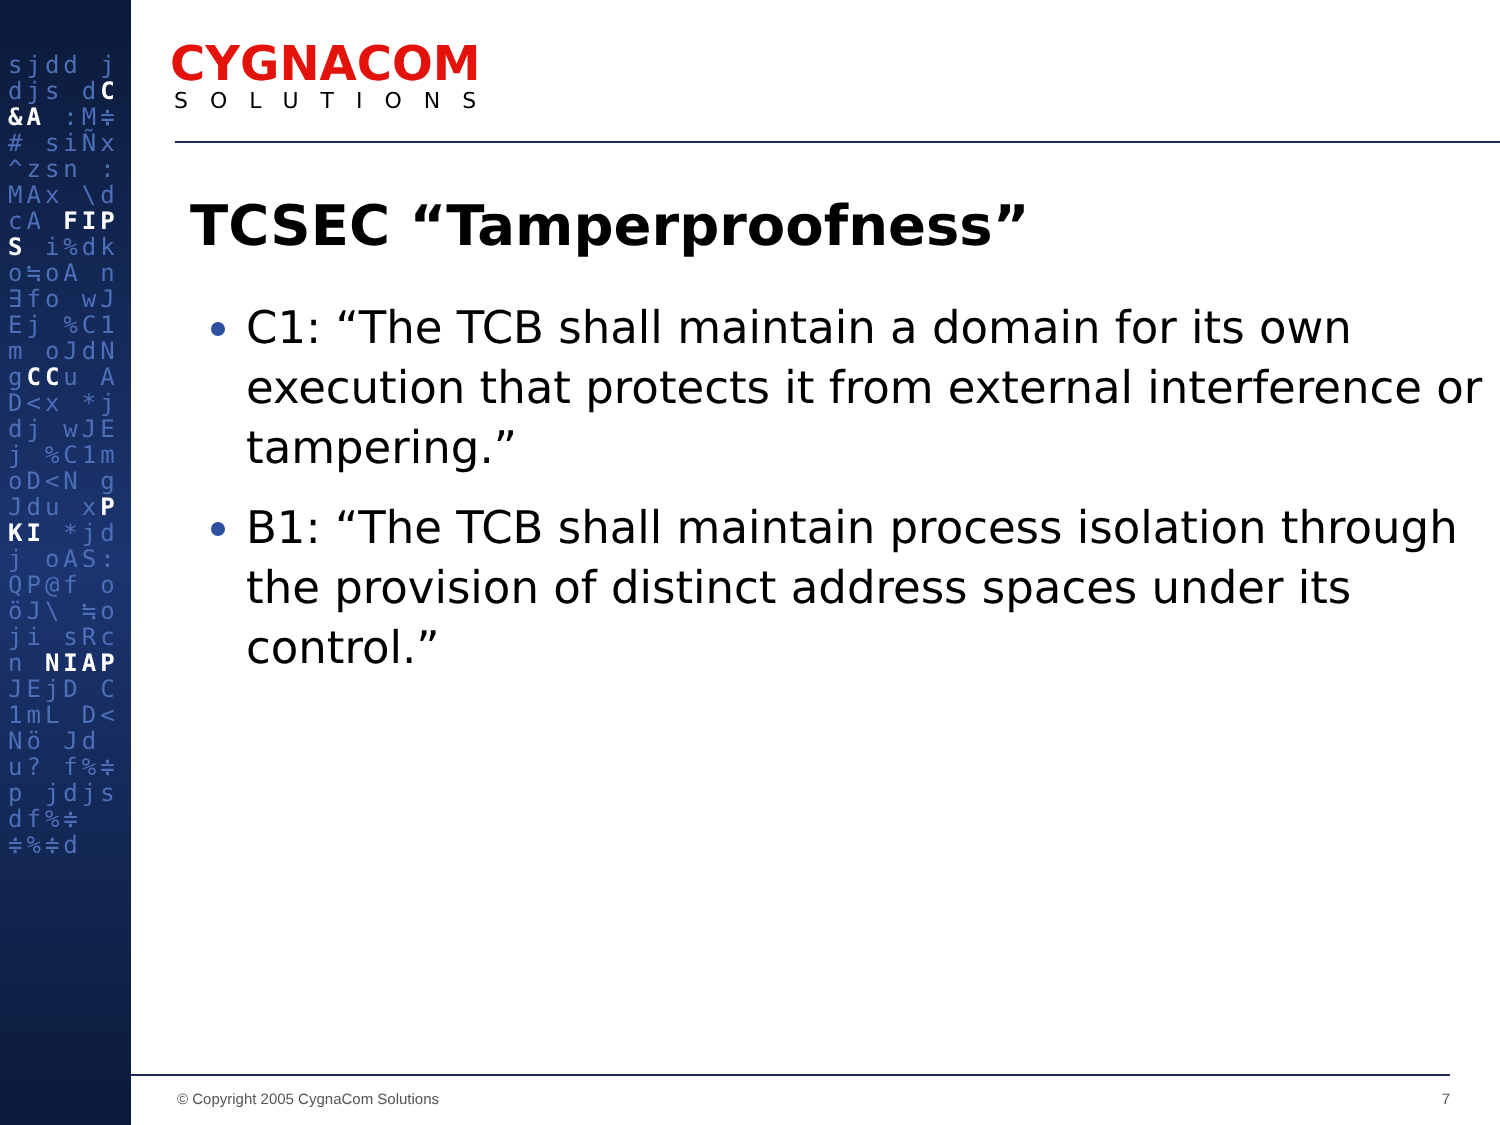sjdd jdjs dC&A :M≑# siÑx ^zsn :MAx \dcA FIPS i%dk o≒oA n∃fo wJEj %C1m oJdN gCCu AD<x *jdj wJEj %C1m oD<N gJdu xPKI *jdj oAS: QP@f oöJ\ ≒oji sRcn NIAP JEjD C1mL D<Nö Jdu? f%≑p jdjs df%≑ ≑%≑d
CYGNACOM
SOLUTIONS
TCSEC “Tamperproofness”
C1: “The TCB shall maintain a domain for its own execution that protects it from external interference or tampering.”
B1: “The TCB shall maintain process isolation through the provision of distinct address spaces under its control.”
© Copyright 2005 CygnaCom Solutions 7